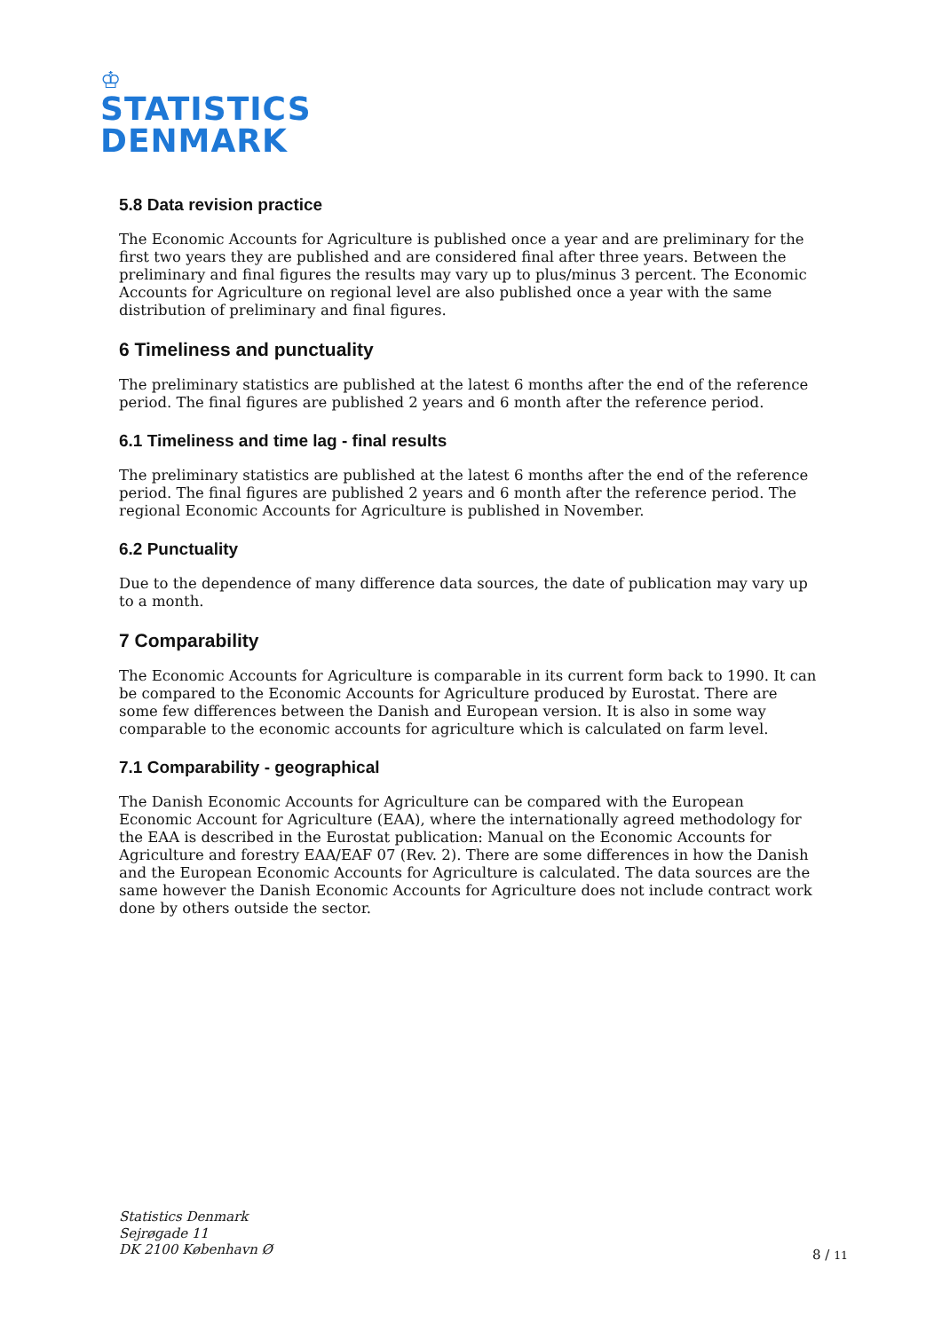♔
STATISTICS
DENMARK
5.8 Data revision practice
The Economic Accounts for Agriculture is published once a year and are preliminary for the first two years they are published and are considered final after three years. Between the preliminary and final figures the results may vary up to plus/minus 3 percent. The Economic Accounts for Agriculture on regional level are also published once a year with the same distribution of preliminary and final figures.
6 Timeliness and punctuality
The preliminary statistics are published at the latest 6 months after the end of the reference period. The final figures are published 2 years and 6 month after the reference period.
6.1 Timeliness and time lag - final results
The preliminary statistics are published at the latest 6 months after the end of the reference period. The final figures are published 2 years and 6 month after the reference period. The regional Economic Accounts for Agriculture is published in November.
6.2 Punctuality
Due to the dependence of many difference data sources, the date of publication may vary up to a month.
7 Comparability
The Economic Accounts for Agriculture is comparable in its current form back to 1990. It can be compared to the Economic Accounts for Agriculture produced by Eurostat. There are some few differences between the Danish and European version. It is also in some way comparable to the economic accounts for agriculture which is calculated on farm level.
7.1 Comparability - geographical
The Danish Economic Accounts for Agriculture can be compared with the European Economic Account for Agriculture (EAA), where the internationally agreed methodology for the EAA is described in the Eurostat publication: Manual on the Economic Accounts for Agriculture and forestry EAA/EAF 07 (Rev. 2). There are some differences in how the Danish and the European Economic Accounts for Agriculture is calculated. The data sources are the same however the Danish Economic Accounts for Agriculture does not include contract work done by others outside the sector.
Statistics Denmark
Sejrøgade 11
DK 2100 København Ø
8 / 11